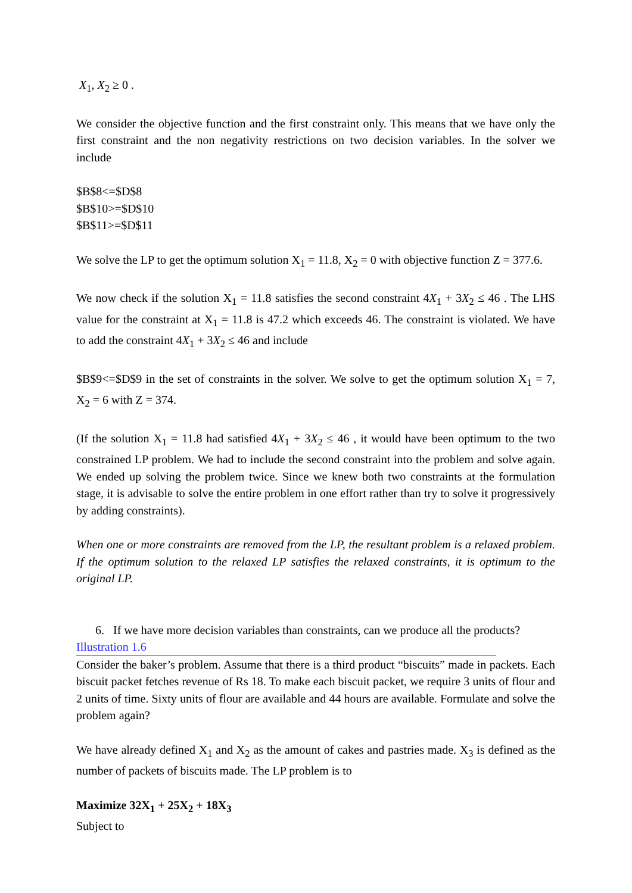X<sub>1</sub>, X<sub>2</sub> ≥ 0 .
We consider the objective function and the first constraint only. This means that we have only the first constraint and the non negativity restrictions on two decision variables. In the solver we include
$B$8<=$D$8
$B$10>=$D$10
$B$11>=$D$11
We solve the LP to get the optimum solution X<sub>1</sub> = 11.8, X<sub>2</sub> = 0 with objective function Z = 377.6.
We now check if the solution X<sub>1</sub> = 11.8 satisfies the second constraint 4X<sub>1</sub> + 3X<sub>2</sub> ≤ 46 . The LHS value for the constraint at X<sub>1</sub> = 11.8 is 47.2 which exceeds 46. The constraint is violated. We have to add the constraint 4X<sub>1</sub> + 3X<sub>2</sub> ≤ 46 and include
$B$9<=$D$9 in the set of constraints in the solver. We solve to get the optimum solution X<sub>1</sub> = 7, X<sub>2</sub> = 6 with Z = 374.
(If the solution X<sub>1</sub> = 11.8 had satisfied 4X<sub>1</sub> + 3X<sub>2</sub> ≤ 46 , it would have been optimum to the two constrained LP problem. We had to include the second constraint into the problem and solve again. We ended up solving the problem twice. Since we knew both two constraints at the formulation stage, it is advisable to solve the entire problem in one effort rather than try to solve it progressively by adding constraints).
When one or more constraints are removed from the LP, the resultant problem is a relaxed problem. If the optimum solution to the relaxed LP satisfies the relaxed constraints, it is optimum to the original LP.
6. If we have more decision variables than constraints, can we produce all the products?
Illustration 1.6
Consider the baker’s problem. Assume that there is a third product “biscuits” made in packets. Each biscuit packet fetches revenue of Rs 18. To make each biscuit packet, we require 3 units of flour and 2 units of time. Sixty units of flour are available and 44 hours are available. Formulate and solve the problem again?
We have already defined X<sub>1</sub> and X<sub>2</sub> as the amount of cakes and pastries made. X<sub>3</sub> is defined as the number of packets of biscuits made. The LP problem is to
Maximize 32X<sub>1</sub> + 25X<sub>2</sub> + 18X<sub>3</sub>
Subject to